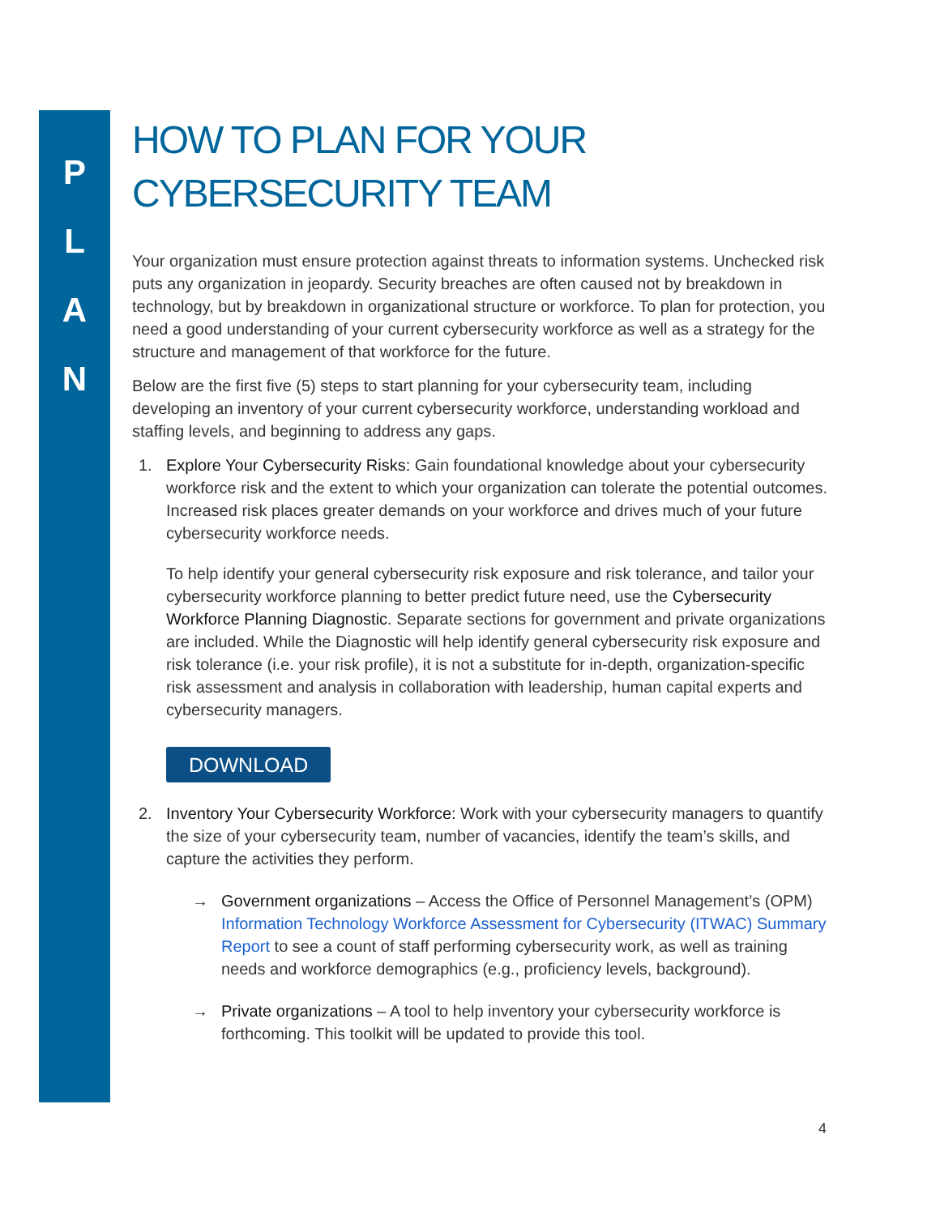P
L
A
N
HOW TO PLAN FOR YOUR CYBERSECURITY TEAM
Your organization must ensure protection against threats to information systems. Unchecked risk puts any organization in jeopardy. Security breaches are often caused not by breakdown in technology, but by breakdown in organizational structure or workforce. To plan for protection, you need a good understanding of your current cybersecurity workforce as well as a strategy for the structure and management of that workforce for the future.
Below are the first five (5) steps to start planning for your cybersecurity team, including developing an inventory of your current cybersecurity workforce, understanding workload and staffing levels, and beginning to address any gaps.
1. Explore Your Cybersecurity Risks: Gain foundational knowledge about your cybersecurity workforce risk and the extent to which your organization can tolerate the potential outcomes. Increased risk places greater demands on your workforce and drives much of your future cybersecurity workforce needs.
To help identify your general cybersecurity risk exposure and risk tolerance, and tailor your cybersecurity workforce planning to better predict future need, use the Cybersecurity Workforce Planning Diagnostic. Separate sections for government and private organizations are included. While the Diagnostic will help identify general cybersecurity risk exposure and risk tolerance (i.e. your risk profile), it is not a substitute for in-depth, organization-specific risk assessment and analysis in collaboration with leadership, human capital experts and cybersecurity managers.
DOWNLOAD
2. Inventory Your Cybersecurity Workforce: Work with your cybersecurity managers to quantify the size of your cybersecurity team, number of vacancies, identify the team’s skills, and capture the activities they perform.
→ Government organizations – Access the Office of Personnel Management’s (OPM) Information Technology Workforce Assessment for Cybersecurity (ITWAC) Summary Report to see a count of staff performing cybersecurity work, as well as training needs and workforce demographics (e.g., proficiency levels, background).
→ Private organizations – A tool to help inventory your cybersecurity workforce is forthcoming. This toolkit will be updated to provide this tool.
4